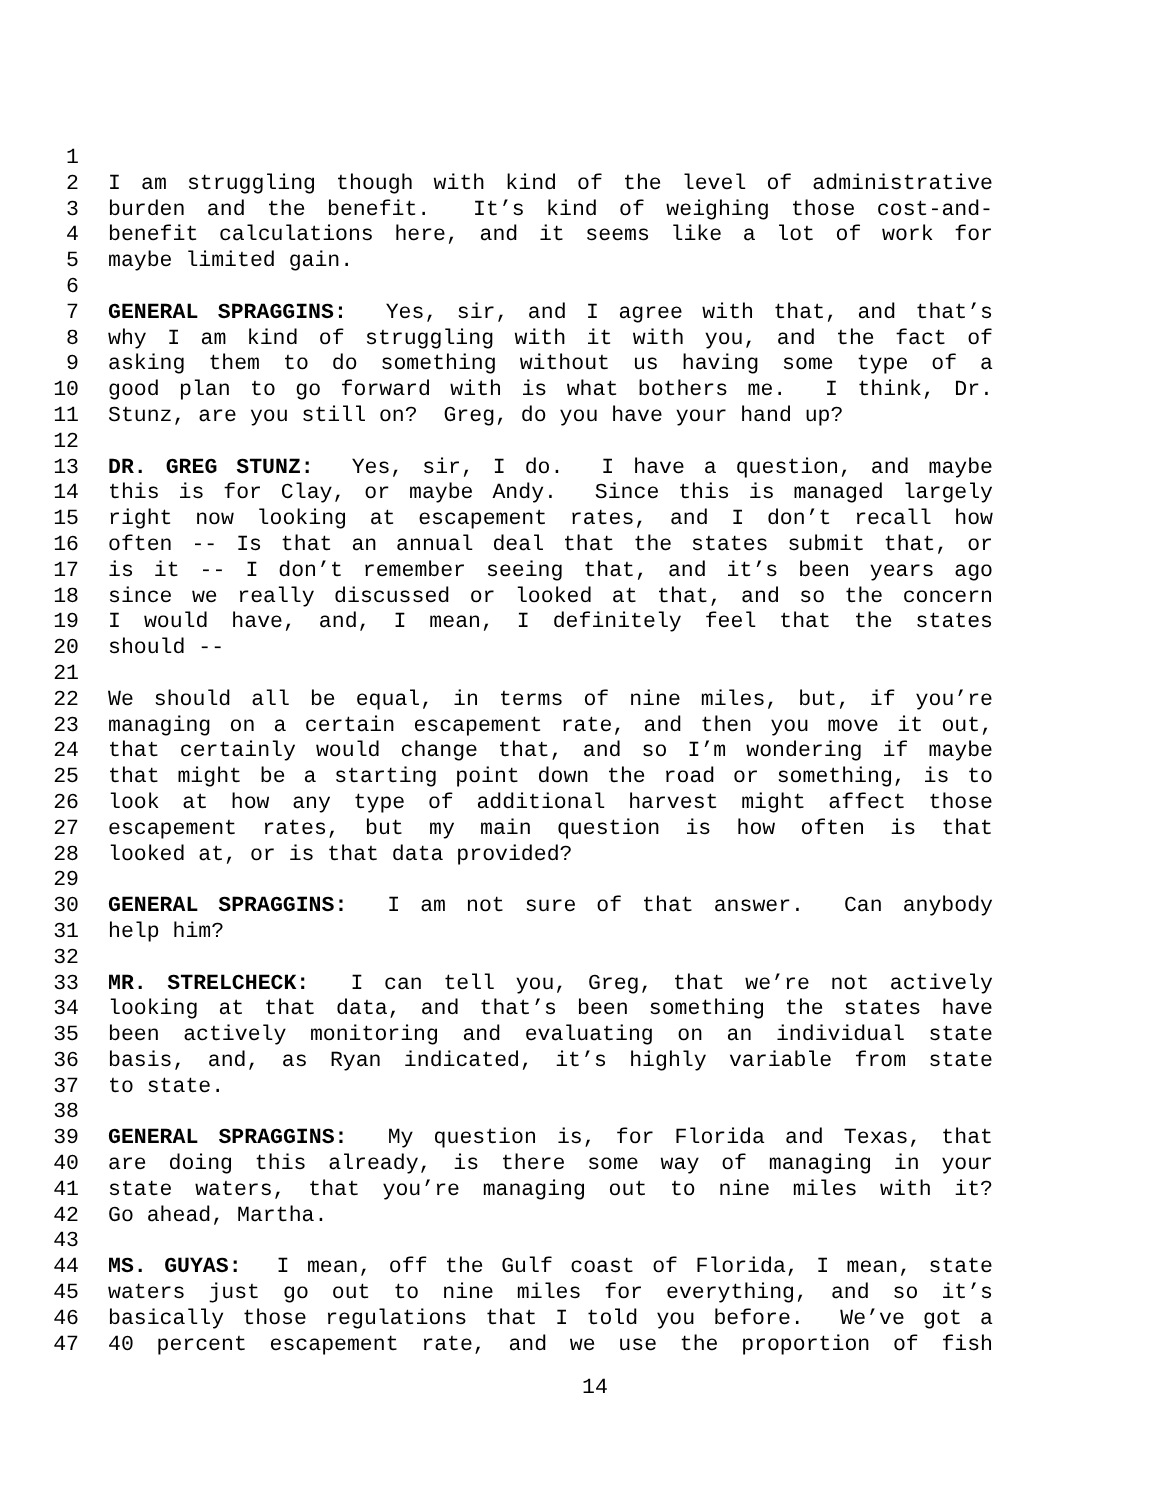1
2 I am struggling though with kind of the level of administrative
3 burden and the benefit. It’s kind of weighing those cost-and-
4 benefit calculations here, and it seems like a lot of work for
5 maybe limited gain.
6
7 GENERAL SPRAGGINS: Yes, sir, and I agree with that, and that’s
8 why I am kind of struggling with it with you, and the fact of
9 asking them to do something without us having some type of a
10 good plan to go forward with is what bothers me. I think, Dr.
11 Stunz, are you still on? Greg, do you have your hand up?
12
13 DR. GREG STUNZ: Yes, sir, I do. I have a question, and maybe
14 this is for Clay, or maybe Andy. Since this is managed largely
15 right now looking at escapement rates, and I don’t recall how
16 often -- Is that an annual deal that the states submit that, or
17 is it -- I don’t remember seeing that, and it’s been years ago
18 since we really discussed or looked at that, and so the concern
19 I would have, and, I mean, I definitely feel that the states
20 should --
21
22 We should all be equal, in terms of nine miles, but, if you’re
23 managing on a certain escapement rate, and then you move it out,
24 that certainly would change that, and so I’m wondering if maybe
25 that might be a starting point down the road or something, is to
26 look at how any type of additional harvest might affect those
27 escapement rates, but my main question is how often is that
28 looked at, or is that data provided?
29
30 GENERAL SPRAGGINS: I am not sure of that answer. Can anybody
31 help him?
32
33 MR. STRELCHECK: I can tell you, Greg, that we’re not actively
34 looking at that data, and that’s been something the states have
35 been actively monitoring and evaluating on an individual state
36 basis, and, as Ryan indicated, it’s highly variable from state
37 to state.
38
39 GENERAL SPRAGGINS: My question is, for Florida and Texas, that
40 are doing this already, is there some way of managing in your
41 state waters, that you’re managing out to nine miles with it?
42 Go ahead, Martha.
43
44 MS. GUYAS: I mean, off the Gulf coast of Florida, I mean, state
45 waters just go out to nine miles for everything, and so it’s
46 basically those regulations that I told you before. We’ve got a
47 40 percent escapement rate, and we use the proportion of fish
14